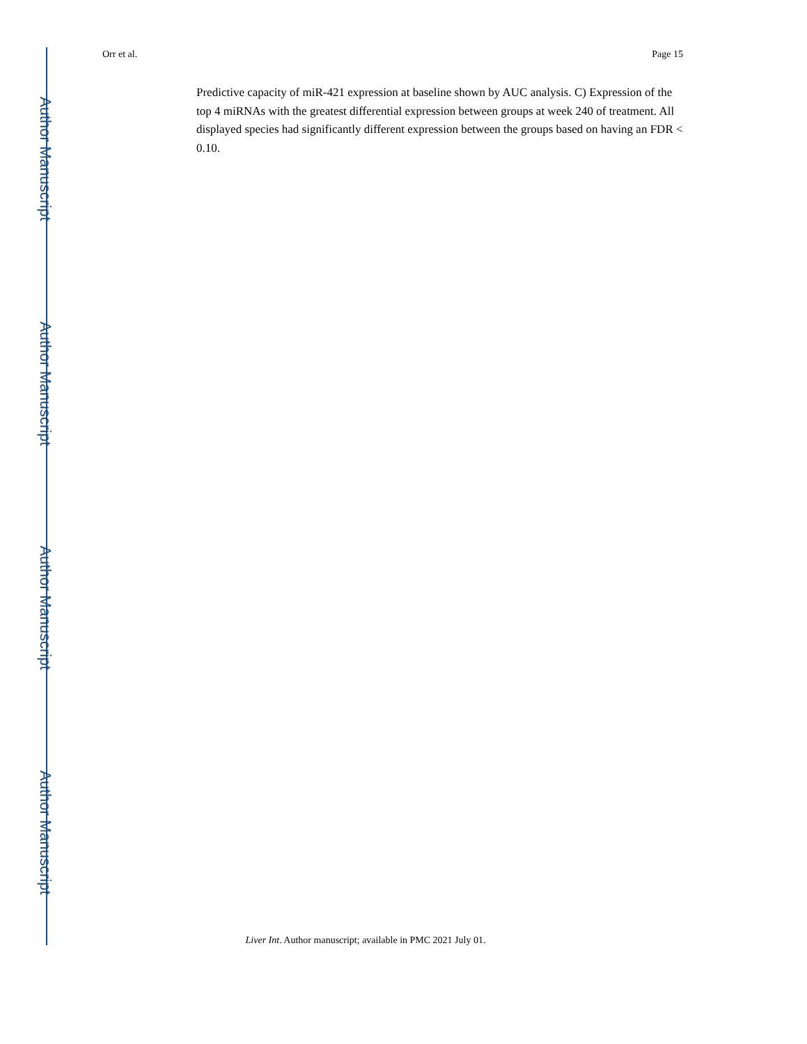Author Manuscript
Author Manuscript
Author Manuscript
Author Manuscript
Orr et al. Page 15
Predictive capacity of miR-421 expression at baseline shown by AUC analysis. C) Expression of the top 4 miRNAs with the greatest differential expression between groups at week 240 of treatment. All displayed species had significantly different expression between the groups based on having an FDR < 0.10.
Liver Int. Author manuscript; available in PMC 2021 July 01.